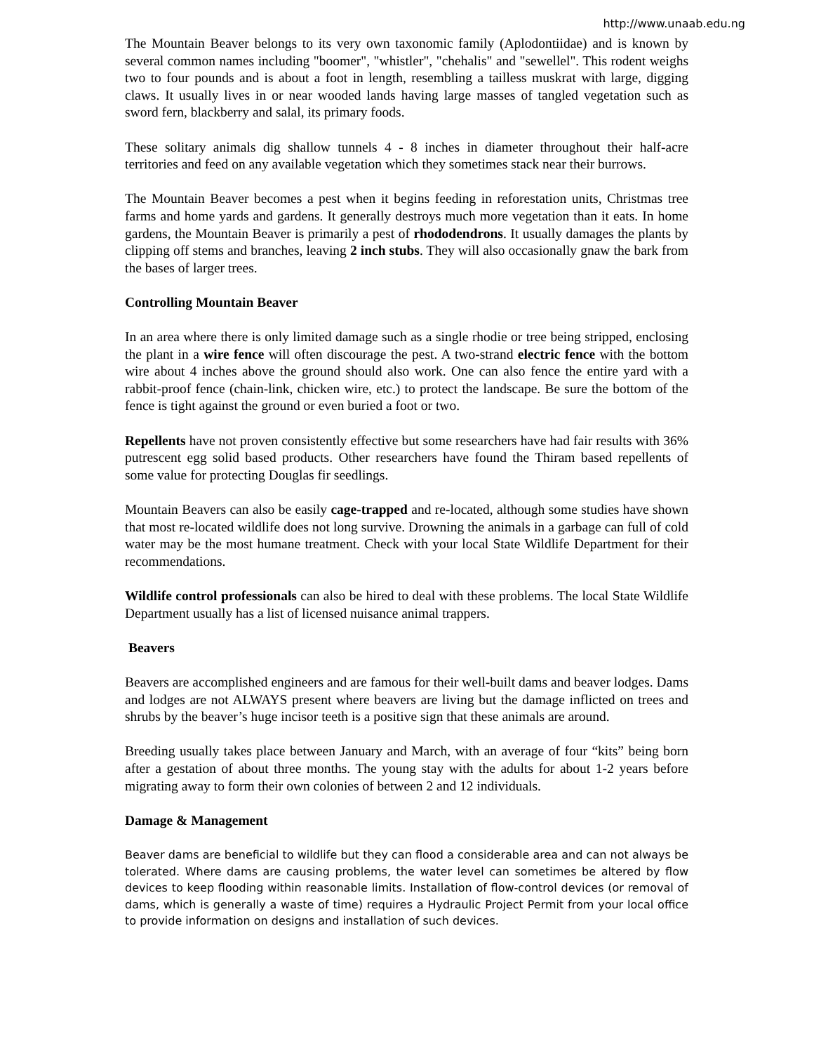http://www.unaab.edu.ng
The Mountain Beaver belongs to its very own taxonomic family (Aplodontiidae) and is known by several common names including "boomer", "whistler", "chehalis" and "sewellel". This rodent weighs two to four pounds and is about a foot in length, resembling a tailless muskrat with large, digging claws. It usually lives in or near wooded lands having large masses of tangled vegetation such as sword fern, blackberry and salal, its primary foods.
These solitary animals dig shallow tunnels 4 - 8 inches in diameter throughout their half-acre territories and feed on any available vegetation which they sometimes stack near their burrows.
The Mountain Beaver becomes a pest when it begins feeding in reforestation units, Christmas tree farms and home yards and gardens. It generally destroys much more vegetation than it eats. In home gardens, the Mountain Beaver is primarily a pest of rhododendrons. It usually damages the plants by clipping off stems and branches, leaving 2 inch stubs. They will also occasionally gnaw the bark from the bases of larger trees.
Controlling Mountain Beaver
In an area where there is only limited damage such as a single rhodie or tree being stripped, enclosing the plant in a wire fence will often discourage the pest. A two-strand electric fence with the bottom wire about 4 inches above the ground should also work. One can also fence the entire yard with a rabbit-proof fence (chain-link, chicken wire, etc.) to protect the landscape. Be sure the bottom of the fence is tight against the ground or even buried a foot or two.
Repellents have not proven consistently effective but some researchers have had fair results with 36% putrescent egg solid based products. Other researchers have found the Thiram based repellents of some value for protecting Douglas fir seedlings.
Mountain Beavers can also be easily cage-trapped and re-located, although some studies have shown that most re-located wildlife does not long survive. Drowning the animals in a garbage can full of cold water may be the most humane treatment. Check with your local State Wildlife Department for their recommendations.
Wildlife control professionals can also be hired to deal with these problems. The local State Wildlife Department usually has a list of licensed nuisance animal trappers.
Beavers
Beavers are accomplished engineers and are famous for their well-built dams and beaver lodges. Dams and lodges are not ALWAYS present where beavers are living but the damage inflicted on trees and shrubs by the beaver’s huge incisor teeth is a positive sign that these animals are around.
Breeding usually takes place between January and March, with an average of four “kits” being born after a gestation of about three months. The young stay with the adults for about 1-2 years before migrating away to form their own colonies of between 2 and 12 individuals.
Damage & Management
Beaver dams are beneficial to wildlife but they can flood a considerable area and can not always be tolerated. Where dams are causing problems, the water level can sometimes be altered by flow devices to keep flooding within reasonable limits. Installation of flow-control devices (or removal of dams, which is generally a waste of time) requires a Hydraulic Project Permit from your local office to provide information on designs and installation of such devices.